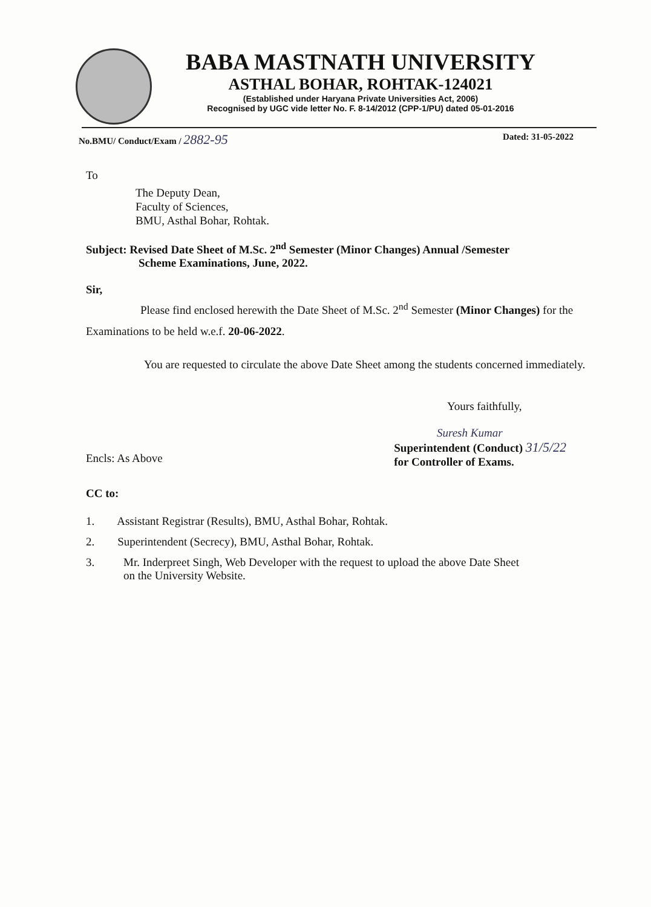BABA MASTNATH UNIVERSITY
ASTHAL BOHAR, ROHTAK-124021
(Established under Haryana Private Universities Act, 2006)
Recognised by UGC vide letter No. F. 8-14/2012 (CPP-1/PU) dated 05-01-2016
No.BMU/ Conduct/Exam / 2882-95 Dated: 31-05-2022
To
The Deputy Dean,
Faculty of Sciences,
BMU, Asthal Bohar, Rohtak.
Subject: Revised Date Sheet of M.Sc. 2<sup>nd</sup> Semester (Minor Changes) Annual /Semester
Scheme Examinations, June, 2022.
Sir,
Please find enclosed herewith the Date Sheet of M.Sc. 2<sup>nd</sup> Semester (Minor Changes) for the Examinations to be held w.e.f. 20-06-2022.
You are requested to circulate the above Date Sheet among the students concerned immediately.
Yours faithfully,
Suresh Kumar
Encls: As Above
Superintendent (Conduct) 31/5/22
for Controller of Exams.
CC to:
1. Assistant Registrar (Results), BMU, Asthal Bohar, Rohtak.
2. Superintendent (Secrecy), BMU, Asthal Bohar, Rohtak.
3. Mr. Inderpreet Singh, Web Developer with the request to upload the above Date Sheet
on the University Website.